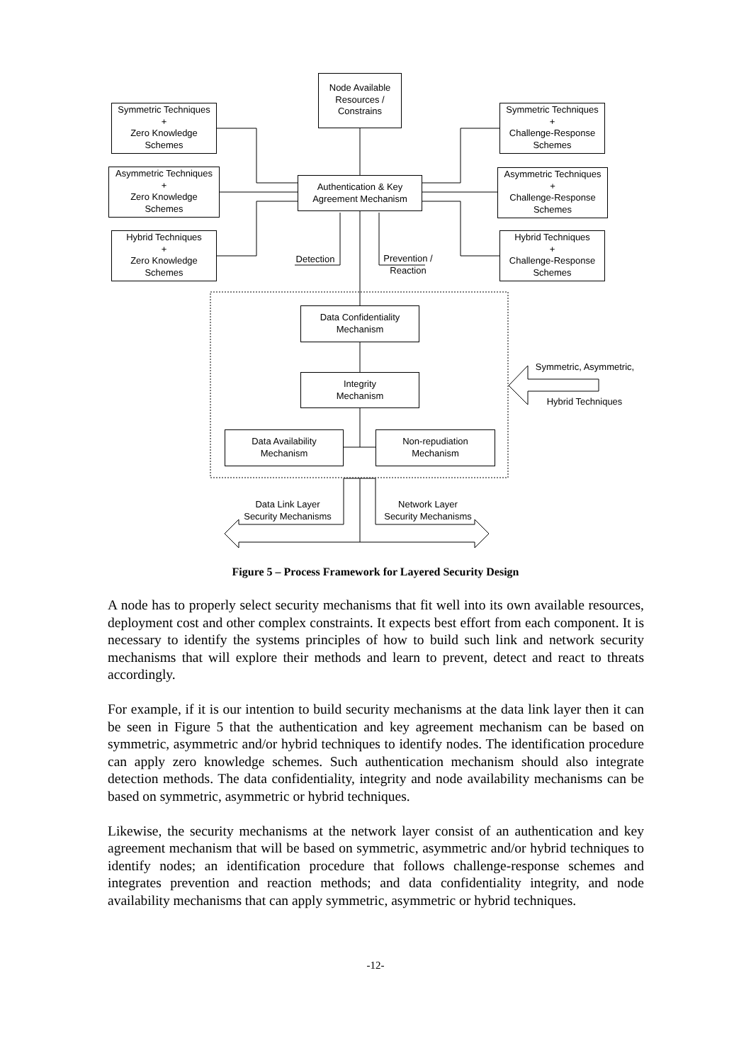Node Available
Resources /
Constrains
Symmetric Techniques
+
Zero Knowledge
Schemes
Asymmetric Techniques
+
Zero Knowledge
Schemes
Hybrid Techniques
+
Zero Knowledge
Schemes
Symmetric Techniques
+
Challenge-Response
Schemes
Asymmetric Techniques
+
Challenge-Response
Schemes
Hybrid Techniques
+
Challenge-Response
Schemes
Authentication & Key
Agreement Mechanism
Detection
Prevention /
Reaction
Data Confidentiality
Mechanism
Integrity
Mechanism
Data Availability
Mechanism
Non-repudiation
Mechanism
Symmetric, Asymmetric,
Hybrid Techniques
Data Link Layer
Security Mechanisms
Network Layer
Security Mechanisms
Figure 5 – Process Framework for Layered Security Design
A node has to properly select security mechanisms that fit well into its own available resources, deployment cost and other complex constraints. It expects best effort from each component. It is necessary to identify the systems principles of how to build such link and network security mechanisms that will explore their methods and learn to prevent, detect and react to threats accordingly.
For example, if it is our intention to build security mechanisms at the data link layer then it can be seen in Figure 5 that the authentication and key agreement mechanism can be based on symmetric, asymmetric and/or hybrid techniques to identify nodes. The identification procedure can apply zero knowledge schemes. Such authentication mechanism should also integrate detection methods. The data confidentiality, integrity and node availability mechanisms can be based on symmetric, asymmetric or hybrid techniques.
Likewise, the security mechanisms at the network layer consist of an authentication and key agreement mechanism that will be based on symmetric, asymmetric and/or hybrid techniques to identify nodes; an identification procedure that follows challenge-response schemes and integrates prevention and reaction methods; and data confidentiality integrity, and node availability mechanisms that can apply symmetric, asymmetric or hybrid techniques.
-12-